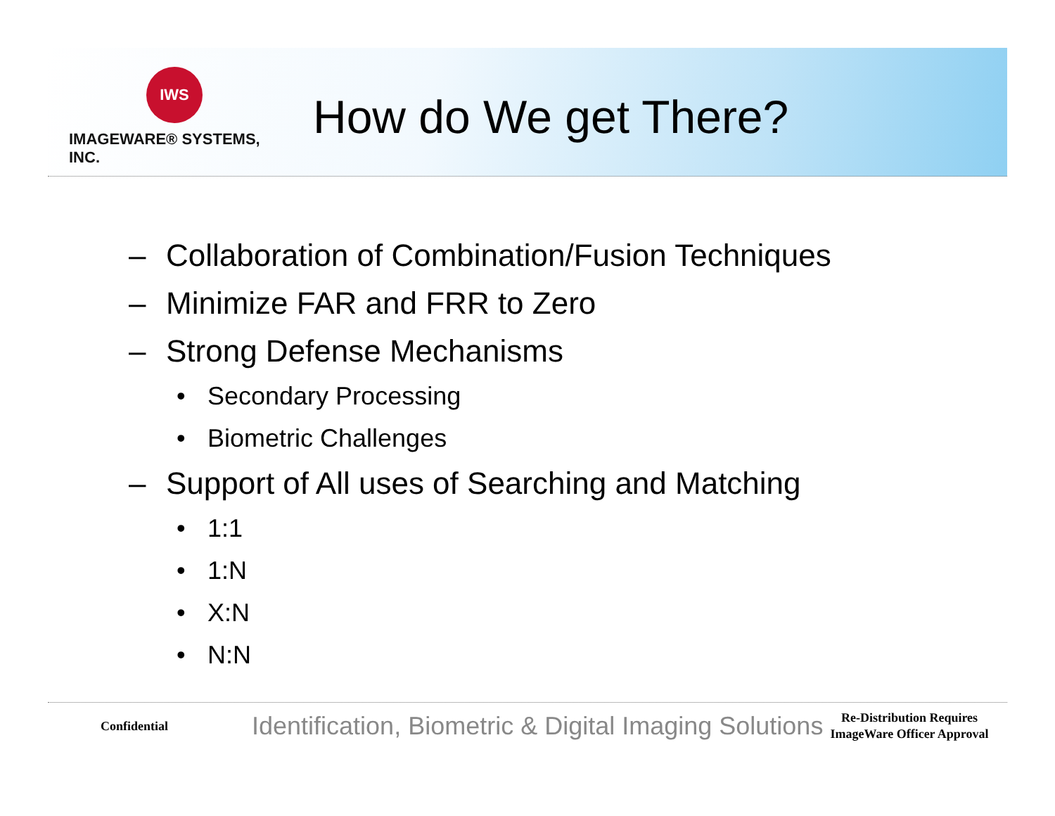IWS
IMAGEWARE® SYSTEMS, INC.
How do We get There?
– Collaboration of Combination/Fusion Techniques
– Minimize FAR and FRR to Zero
– Strong Defense Mechanisms
• Secondary Processing
• Biometric Challenges
– Support of All uses of Searching and Matching
• 1:1
• 1:N
• X:N
• N:N
Confidential
Identification, Biometric & Digital Imaging Solutions
Re-Distribution Requires ImageWare Officer Approval